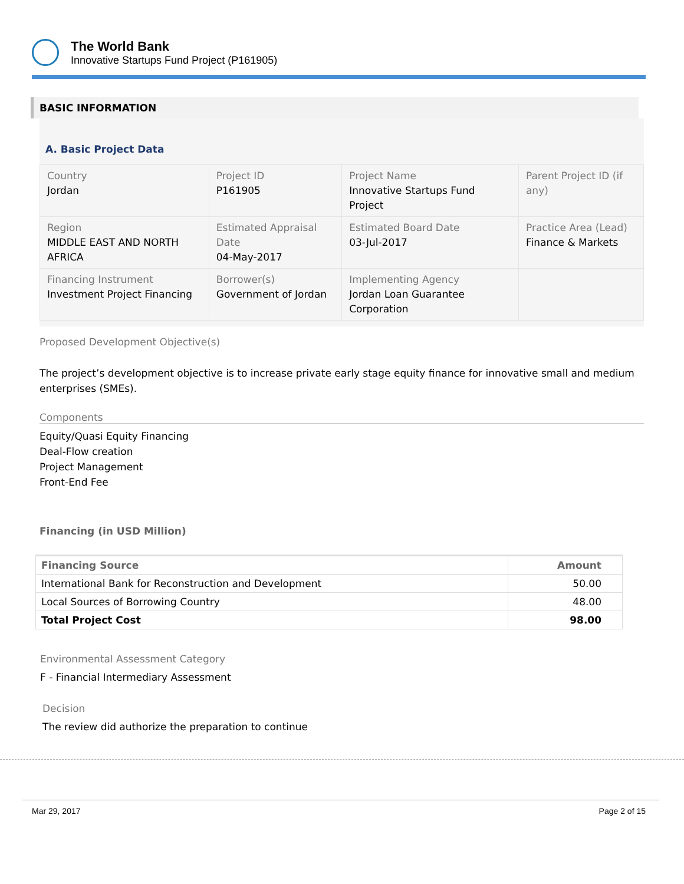The World Bank
Innovative Startups Fund Project (P161905)
BASIC INFORMATION
A. Basic Project Data
| Country Jordan | Project ID P161905 | Project Name Innovative Startups Fund Project | Parent Project ID (if any) |
| Region MIDDLE EAST AND NORTH AFRICA | Estimated Appraisal Date 04-May-2017 | Estimated Board Date 03-Jul-2017 | Practice Area (Lead) Finance & Markets |
| Financing Instrument Investment Project Financing | Borrower(s) Government of Jordan | Implementing Agency Jordan Loan Guarantee Corporation | |
Proposed Development Objective(s)
The project’s development objective is to increase private early stage equity finance for innovative small and medium enterprises (SMEs).
Components
Equity/Quasi Equity Financing
Deal-Flow creation
Project Management
Front-End Fee
Financing (in USD Million)
| Financing Source | Amount |
| --- | --- |
| International Bank for Reconstruction and Development | 50.00 |
| Local Sources of Borrowing Country | 48.00 |
| Total Project Cost | 98.00 |
Environmental Assessment Category
F - Financial Intermediary Assessment
Decision
The review did authorize the preparation to continue
Mar 29, 2017 Page 2 of 15